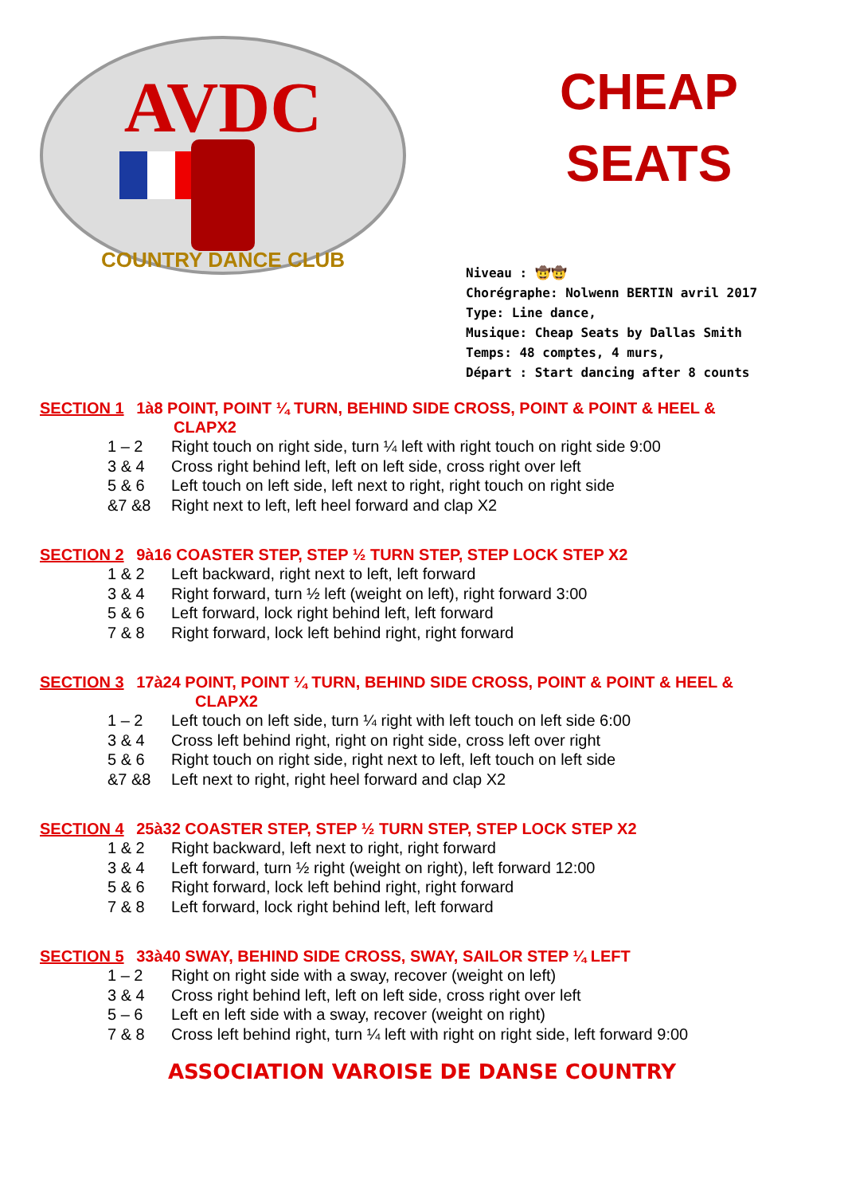AVDC
COUNTRY DANCE CLUB
CHEAP
SEATS
Niveau : 🤠🤠
Chorégraphe: Nolwenn BERTIN avril 2017
Type: Line dance,
Musique: Cheap Seats by Dallas Smith
Temps: 48 comptes, 4 murs,
Départ : Start dancing after 8 counts
SECTION 1 1à8 POINT, POINT ¼ TURN, BEHIND SIDE CROSS, POINT & POINT & HEEL &
CLAPX2
1 – 2 Right touch on right side, turn ¼ left with right touch on right side 9:00
3 & 4 Cross right behind left, left on left side, cross right over left
5 & 6 Left touch on left side, left next to right, right touch on right side
&7 &8 Right next to left, left heel forward and clap X2
SECTION 2 9à16 COASTER STEP, STEP ½ TURN STEP, STEP LOCK STEP X2
1 & 2 Left backward, right next to left, left forward
3 & 4 Right forward, turn ½ left (weight on left), right forward 3:00
5 & 6 Left forward, lock right behind left, left forward
7 & 8 Right forward, lock left behind right, right forward
SECTION 3 17à24 POINT, POINT ¼ TURN, BEHIND SIDE CROSS, POINT & POINT & HEEL &
CLAPX2
1 – 2 Left touch on left side, turn ¼ right with left touch on left side 6:00
3 & 4 Cross left behind right, right on right side, cross left over right
5 & 6 Right touch on right side, right next to left, left touch on left side
&7 &8 Left next to right, right heel forward and clap X2
SECTION 4 25à32 COASTER STEP, STEP ½ TURN STEP, STEP LOCK STEP X2
1 & 2 Right backward, left next to right, right forward
3 & 4 Left forward, turn ½ right (weight on right), left forward 12:00
5 & 6 Right forward, lock left behind right, right forward
7 & 8 Left forward, lock right behind left, left forward
SECTION 5 33à40 SWAY, BEHIND SIDE CROSS, SWAY, SAILOR STEP ¼ LEFT
1 – 2 Right on right side with a sway, recover (weight on left)
3 & 4 Cross right behind left, left on left side, cross right over left
5 – 6 Left en left side with a sway, recover (weight on right)
7 & 8 Cross left behind right, turn ¼ left with right on right side, left forward 9:00
ASSOCIATION VAROISE DE DANSE COUNTRY